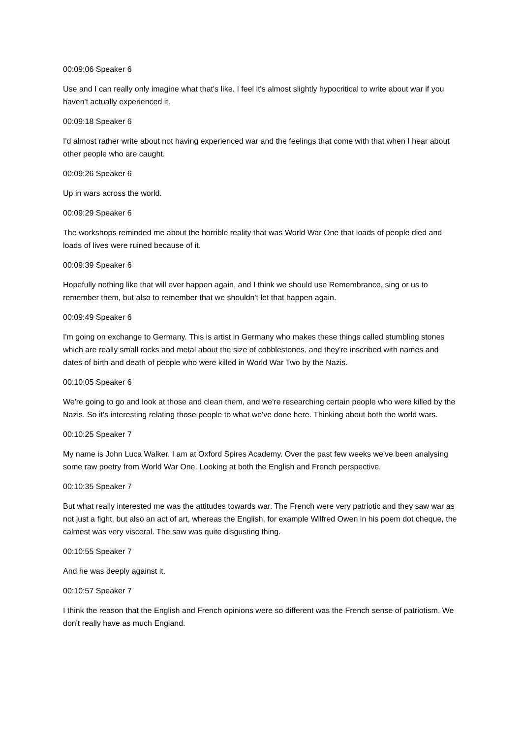00:09:06 Speaker 6
Use and I can really only imagine what that's like. I feel it's almost slightly hypocritical to write about war if you haven't actually experienced it.
00:09:18 Speaker 6
I'd almost rather write about not having experienced war and the feelings that come with that when I hear about other people who are caught.
00:09:26 Speaker 6
Up in wars across the world.
00:09:29 Speaker 6
The workshops reminded me about the horrible reality that was World War One that loads of people died and loads of lives were ruined because of it.
00:09:39 Speaker 6
Hopefully nothing like that will ever happen again, and I think we should use Remembrance, sing or us to remember them, but also to remember that we shouldn't let that happen again.
00:09:49 Speaker 6
I'm going on exchange to Germany. This is artist in Germany who makes these things called stumbling stones which are really small rocks and metal about the size of cobblestones, and they're inscribed with names and dates of birth and death of people who were killed in World War Two by the Nazis.
00:10:05 Speaker 6
We're going to go and look at those and clean them, and we're researching certain people who were killed by the Nazis. So it's interesting relating those people to what we've done here. Thinking about both the world wars.
00:10:25 Speaker 7
My name is John Luca Walker. I am at Oxford Spires Academy. Over the past few weeks we've been analysing some raw poetry from World War One. Looking at both the English and French perspective.
00:10:35 Speaker 7
But what really interested me was the attitudes towards war. The French were very patriotic and they saw war as not just a fight, but also an act of art, whereas the English, for example Wilfred Owen in his poem dot cheque, the calmest was very visceral. The saw was quite disgusting thing.
00:10:55 Speaker 7
And he was deeply against it.
00:10:57 Speaker 7
I think the reason that the English and French opinions were so different was the French sense of patriotism. We don't really have as much England.